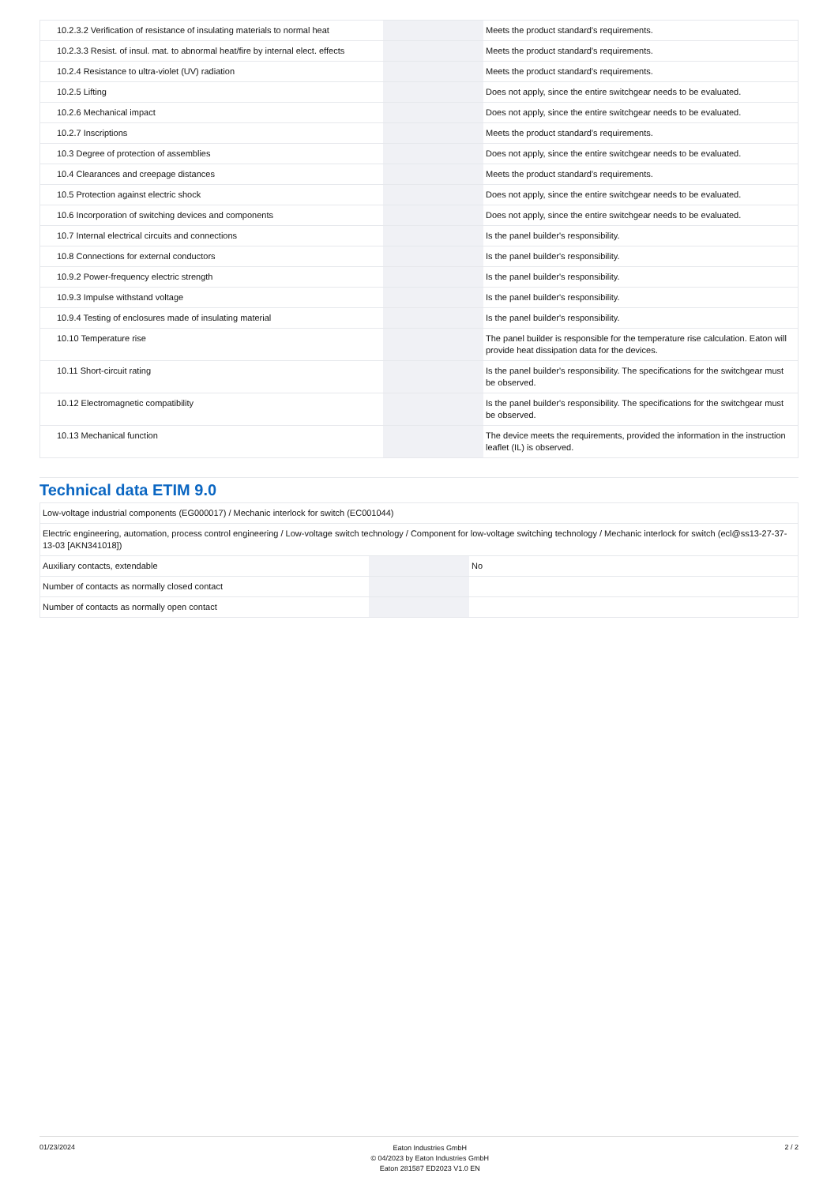| 10.2.3.2 Verification of resistance of insulating materials to normal heat | | | Meets the product standard's requirements. |
| 10.2.3.3 Resist. of insul. mat. to abnormal heat/fire by internal elect. effects | | | Meets the product standard's requirements. |
| 10.2.4 Resistance to ultra-violet (UV) radiation | | | Meets the product standard's requirements. |
| 10.2.5 Lifting | | | Does not apply, since the entire switchgear needs to be evaluated. |
| 10.2.6 Mechanical impact | | | Does not apply, since the entire switchgear needs to be evaluated. |
| 10.2.7 Inscriptions | | | Meets the product standard's requirements. |
| 10.3 Degree of protection of assemblies | | | Does not apply, since the entire switchgear needs to be evaluated. |
| 10.4 Clearances and creepage distances | | | Meets the product standard's requirements. |
| 10.5 Protection against electric shock | | | Does not apply, since the entire switchgear needs to be evaluated. |
| 10.6 Incorporation of switching devices and components | | | Does not apply, since the entire switchgear needs to be evaluated. |
| 10.7 Internal electrical circuits and connections | | | Is the panel builder's responsibility. |
| 10.8 Connections for external conductors | | | Is the panel builder's responsibility. |
| 10.9.2 Power-frequency electric strength | | | Is the panel builder's responsibility. |
| 10.9.3 Impulse withstand voltage | | | Is the panel builder's responsibility. |
| 10.9.4 Testing of enclosures made of insulating material | | | Is the panel builder's responsibility. |
| 10.10 Temperature rise | | | The panel builder is responsible for the temperature rise calculation. Eaton will provide heat dissipation data for the devices. |
| 10.11 Short-circuit rating | | | Is the panel builder's responsibility. The specifications for the switchgear must be observed. |
| 10.12 Electromagnetic compatibility | | | Is the panel builder's responsibility. The specifications for the switchgear must be observed. |
| 10.13 Mechanical function | | | The device meets the requirements, provided the information in the instruction leaflet (IL) is observed. |
Technical data ETIM 9.0
| Low-voltage industrial components (EG000017) / Mechanic interlock for switch (EC001044) | | | |
| Electric engineering, automation, process control engineering / Low-voltage switch technology / Component for low-voltage switching technology / Mechanic interlock for switch (ecl@ss13-27-37-13-03 [AKN341018]) | | | |
| Auxiliary contacts, extendable | | | No |
| Number of contacts as normally closed contact | | | |
| Number of contacts as normally open contact | | | |
01/23/2024
Eaton Industries GmbH
© 04/2023 by Eaton Industries GmbH
Eaton 281587 ED2023 V1.0 EN
2 / 2